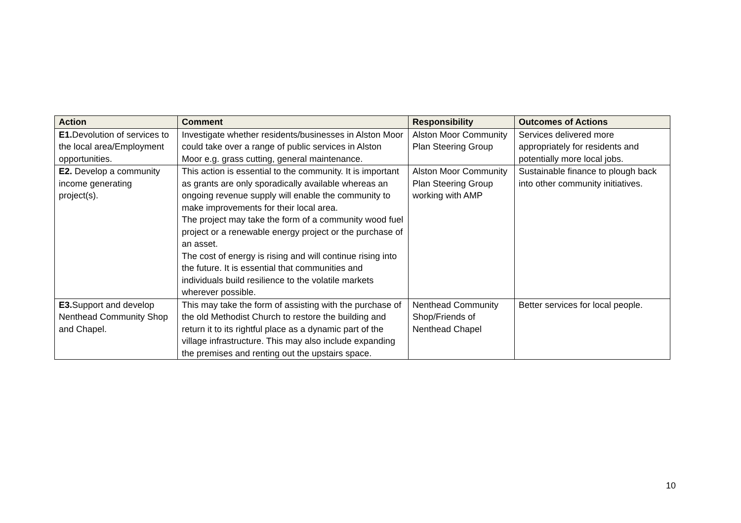| Action | Comment | Responsibility | Outcomes of Actions |
| --- | --- | --- | --- |
| E1. Devolution of services to the local area/Employment opportunities. | Investigate whether residents/businesses in Alston Moor could take over a range of public services in Alston Moor e.g. grass cutting, general maintenance. | Alston Moor Community Plan Steering Group | Services delivered more appropriately for residents and potentially more local jobs. |
| E2. Develop a community income generating project(s). | This action is essential to the community. It is important as grants are only sporadically available whereas an ongoing revenue supply will enable the community to make improvements for their local area. The project may take the form of a community wood fuel project or a renewable energy project or the purchase of an asset. The cost of energy is rising and will continue rising into the future. It is essential that communities and individuals build resilience to the volatile markets wherever possible. | Alston Moor Community Plan Steering Group working with AMP | Sustainable finance to plough back into other community initiatives. |
| E3. Support and develop Nenthead Community Shop and Chapel. | This may take the form of assisting with the purchase of the old Methodist Church to restore the building and return it to its rightful place as a dynamic part of the village infrastructure. This may also include expanding the premises and renting out the upstairs space. | Nenthead Community Shop/Friends of Nenthead Chapel | Better services for local people. |
10